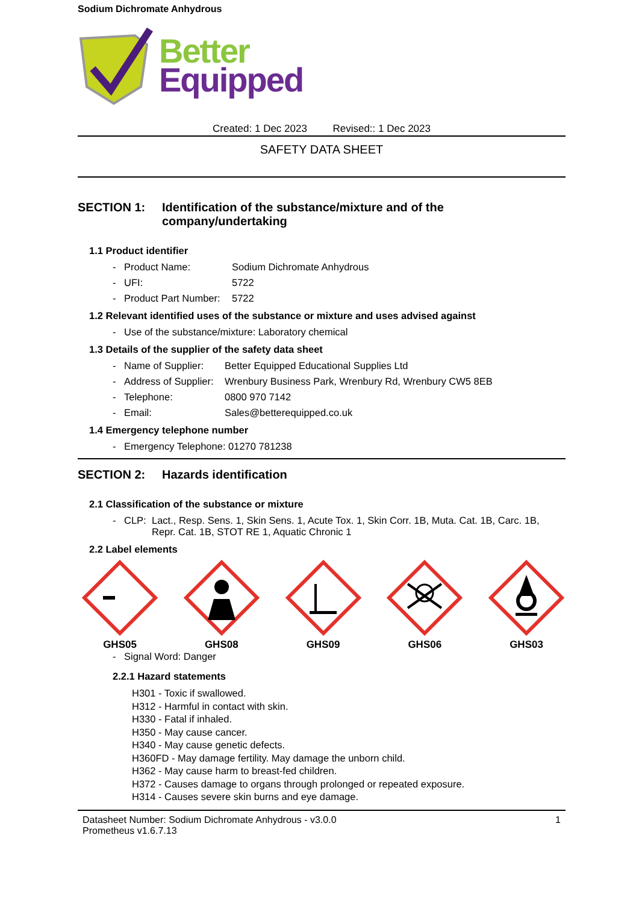Sodium Dichromate Anhydrous
Better
Equipped
Created: 1 Dec 2023 Revised:: 1 Dec 2023
SAFETY DATA SHEET
SECTION 1: Identification of the substance/mixture and of the company/undertaking
1.1 Product identifier
- Product Name: Sodium Dichromate Anhydrous
- UFI: 5722
- Product Part Number: 5722
1.2 Relevant identified uses of the substance or mixture and uses advised against
- Use of the substance/mixture: Laboratory chemical
1.3 Details of the supplier of the safety data sheet
- Name of Supplier: Better Equipped Educational Supplies Ltd
- Address of Supplier: Wrenbury Business Park, Wrenbury Rd, Wrenbury CW5 8EB
- Telephone: 0800 970 7142
- Email: Sales@betterequipped.co.uk
1.4 Emergency telephone number
- Emergency Telephone: 01270 781238
SECTION 2: Hazards identification
2.1 Classification of the substance or mixture
- CLP: Lact., Resp. Sens. 1, Skin Sens. 1, Acute Tox. 1, Skin Corr. 1B, Muta. Cat. 1B, Carc. 1B, Repr. Cat. 1B, STOT RE 1, Aquatic Chronic 1
2.2 Label elements
GHS05
GHS08
GHS09
GHS06
GHS03
- Signal Word: Danger
2.2.1 Hazard statements
H301 - Toxic if swallowed.
H312 - Harmful in contact with skin.
H330 - Fatal if inhaled.
H350 - May cause cancer.
H340 - May cause genetic defects.
H360FD - May damage fertility. May damage the unborn child.
H362 - May cause harm to breast-fed children.
H372 - Causes damage to organs through prolonged or repeated exposure.
H314 - Causes severe skin burns and eye damage.
Datasheet Number: Sodium Dichromate Anhydrous - v3.0.0
Prometheus v1.6.7.13 1